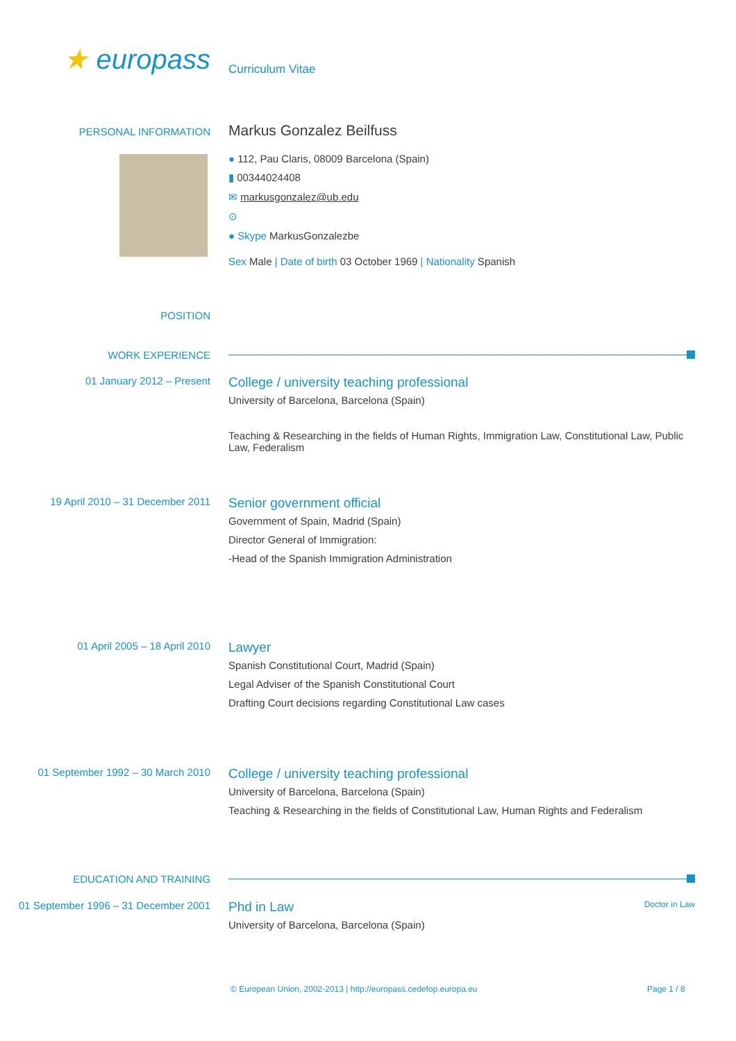★ europass
Curriculum Vitae
PERSONAL INFORMATION
Markus Gonzalez Beilfuss
● 112, Pau Claris, 08009 Barcelona (Spain)
▮ 00344024408
✉ markusgonzalez@ub.edu
⊙
● Skype MarkusGonzalezbe
Sex Male | Date of birth 03 October 1969 | Nationality Spanish
POSITION
WORK EXPERIENCE
01 January 2012 – Present
College / university teaching professional
University of Barcelona, Barcelona (Spain)
Teaching & Researching in the fields of Human Rights, Immigration Law, Constitutional Law, Public Law, Federalism
19 April 2010 – 31 December 2011
Senior government official
Government of Spain, Madrid (Spain)
Director General of Immigration:
-Head of the Spanish Immigration Administration
01 April 2005 – 18 April 2010
Lawyer
Spanish Constitutional Court, Madrid (Spain)
Legal Adviser of the Spanish Constitutional Court
Drafting Court decisions regarding Constitutional Law cases
01 September 1992 – 30 March 2010
College / university teaching professional
University of Barcelona, Barcelona (Spain)
Teaching & Researching in the fields of Constitutional Law, Human Rights and Federalism
EDUCATION AND TRAINING
01 September 1996 – 31 December 2001
Phd in Law Doctor in Law
University of Barcelona, Barcelona (Spain)
© European Union, 2002-2013 | http://europass.cedefop.europa.eu Page 1 / 8